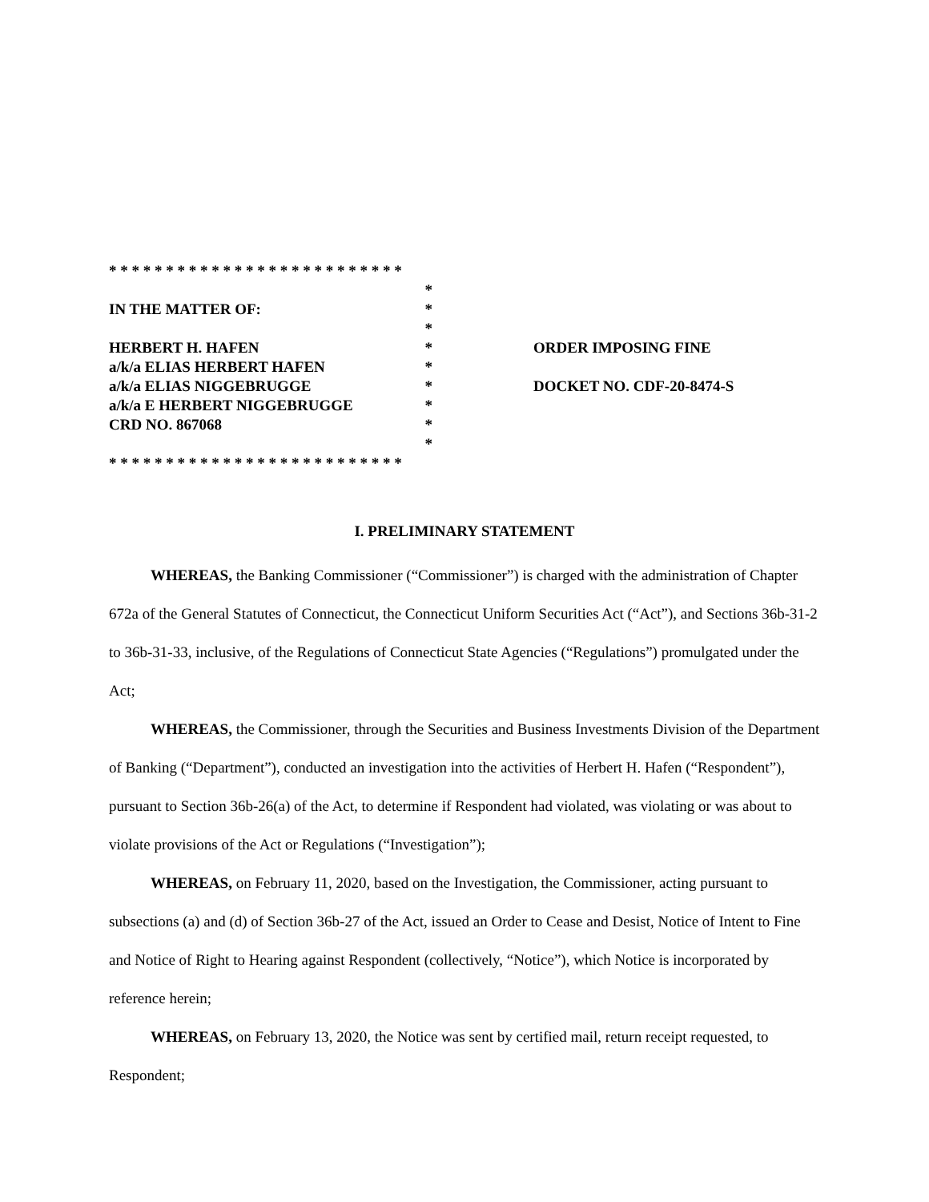* * * * * * * * * * * * * * * * * * * * * * * * * *
*
IN THE MATTER OF: *
*
HERBERT H. HAFEN *
a/k/a ELIAS HERBERT HAFEN *
a/k/a ELIAS NIGGEBRUGGE *
a/k/a E HERBERT NIGGEBRUGGE *
CRD NO. 867068 *
*
* * * * * * * * * * * * * * * * * * * * * * * * * *
ORDER IMPOSING FINE
DOCKET NO. CDF-20-8474-S
I. PRELIMINARY STATEMENT
WHEREAS, the Banking Commissioner (“Commissioner”) is charged with the administration of Chapter 672a of the General Statutes of Connecticut, the Connecticut Uniform Securities Act (“Act”), and Sections 36b-31-2 to 36b-31-33, inclusive, of the Regulations of Connecticut State Agencies (“Regulations”) promulgated under the Act;
WHEREAS, the Commissioner, through the Securities and Business Investments Division of the Department of Banking (“Department”), conducted an investigation into the activities of Herbert H. Hafen (“Respondent”), pursuant to Section 36b-26(a) of the Act, to determine if Respondent had violated, was violating or was about to violate provisions of the Act or Regulations (“Investigation”);
WHEREAS, on February 11, 2020, based on the Investigation, the Commissioner, acting pursuant to subsections (a) and (d) of Section 36b-27 of the Act, issued an Order to Cease and Desist, Notice of Intent to Fine and Notice of Right to Hearing against Respondent (collectively, “Notice”), which Notice is incorporated by reference herein;
WHEREAS, on February 13, 2020, the Notice was sent by certified mail, return receipt requested, to Respondent;